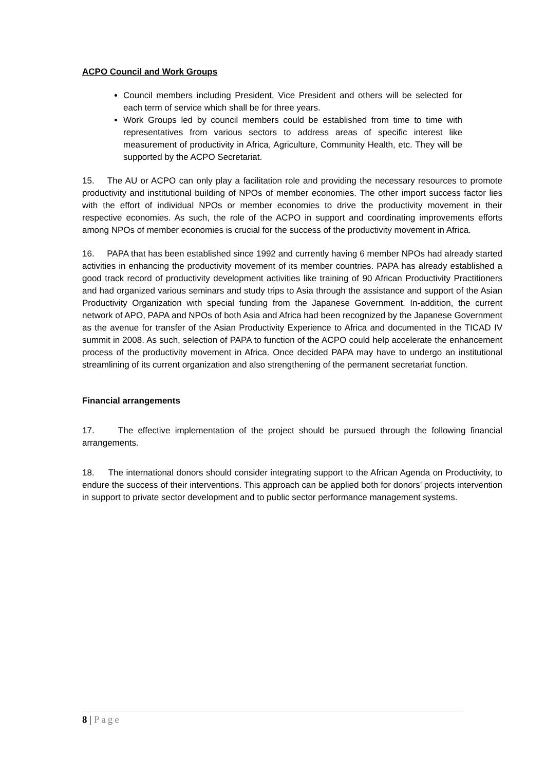ACPO Council and Work Groups
Council members including President, Vice President and others will be selected for each term of service which shall be for three years.
Work Groups led by council members could be established from time to time with representatives from various sectors to address areas of specific interest like measurement of productivity in Africa, Agriculture, Community Health, etc. They will be supported by the ACPO Secretariat.
15. The AU or ACPO can only play a facilitation role and providing the necessary resources to promote productivity and institutional building of NPOs of member economies. The other import success factor lies with the effort of individual NPOs or member economies to drive the productivity movement in their respective economies. As such, the role of the ACPO in support and coordinating improvements efforts among NPOs of member economies is crucial for the success of the productivity movement in Africa.
16. PAPA that has been established since 1992 and currently having 6 member NPOs had already started activities in enhancing the productivity movement of its member countries. PAPA has already established a good track record of productivity development activities like training of 90 African Productivity Practitioners and had organized various seminars and study trips to Asia through the assistance and support of the Asian Productivity Organization with special funding from the Japanese Government. In-addition, the current network of APO, PAPA and NPOs of both Asia and Africa had been recognized by the Japanese Government as the avenue for transfer of the Asian Productivity Experience to Africa and documented in the TICAD IV summit in 2008. As such, selection of PAPA to function of the ACPO could help accelerate the enhancement process of the productivity movement in Africa. Once decided PAPA may have to undergo an institutional streamlining of its current organization and also strengthening of the permanent secretariat function.
Financial arrangements
17. The effective implementation of the project should be pursued through the following financial arrangements.
18. The international donors should consider integrating support to the African Agenda on Productivity, to endure the success of their interventions. This approach can be applied both for donors’ projects intervention in support to private sector development and to public sector performance management systems.
8 | Page